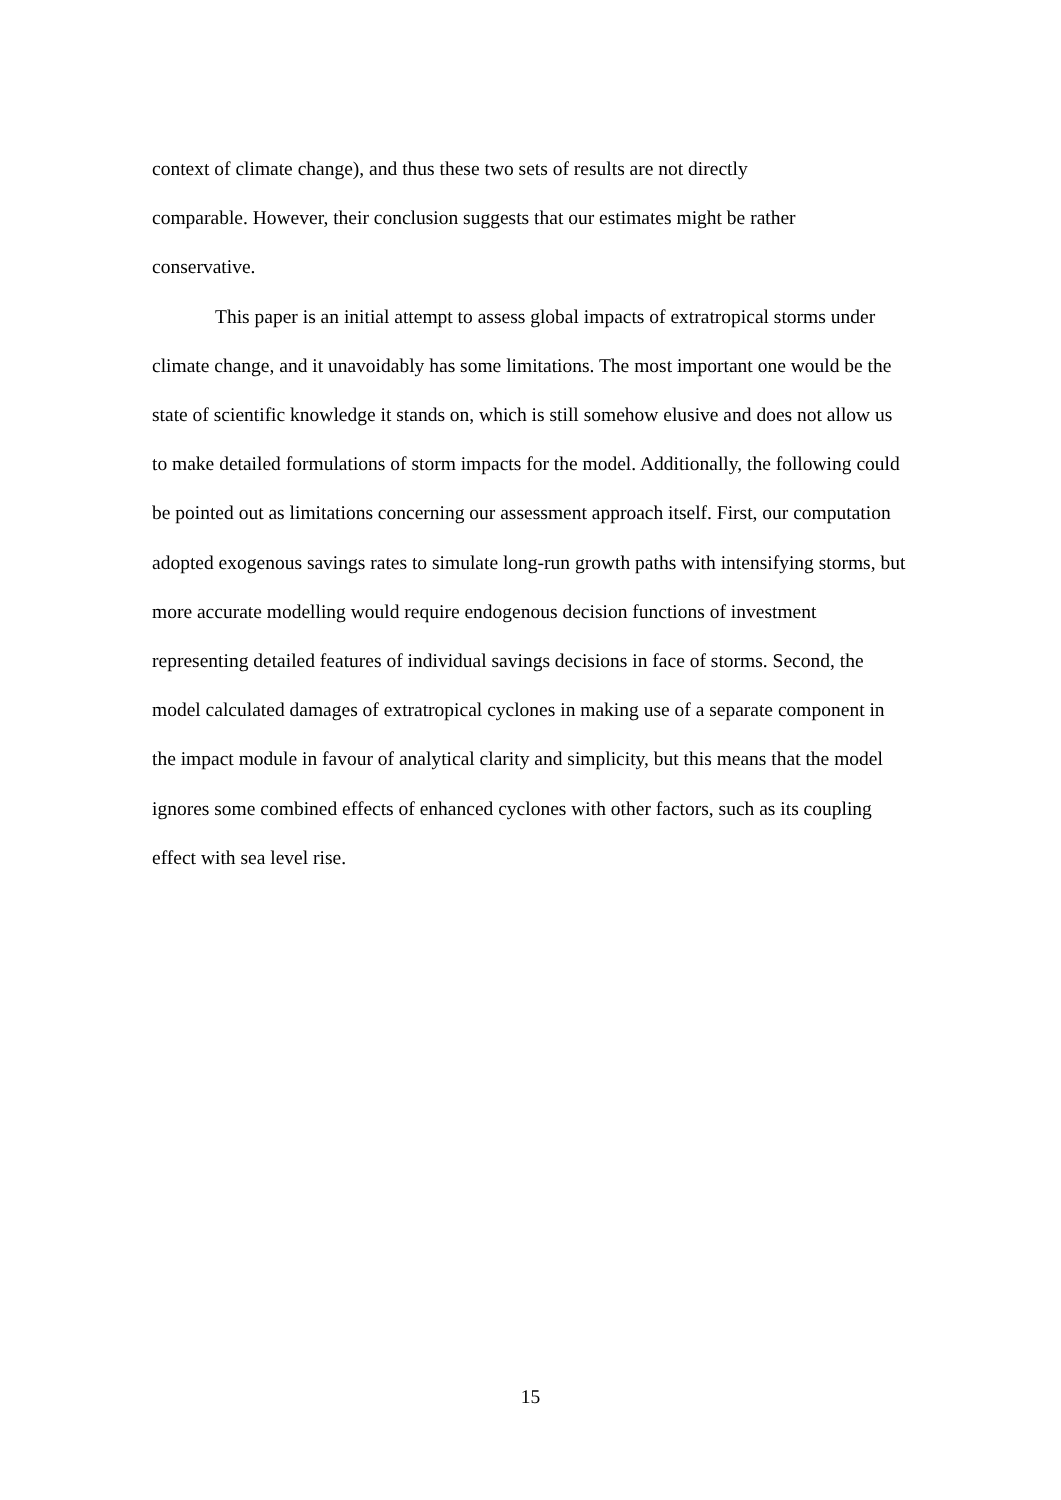context of climate change), and thus these two sets of results are not directly
comparable. However, their conclusion suggests that our estimates might be rather
conservative.
This paper is an initial attempt to assess global impacts of extratropical storms under climate change, and it unavoidably has some limitations. The most important one would be the state of scientific knowledge it stands on, which is still somehow elusive and does not allow us to make detailed formulations of storm impacts for the model. Additionally, the following could be pointed out as limitations concerning our assessment approach itself. First, our computation adopted exogenous savings rates to simulate long-run growth paths with intensifying storms, but more accurate modelling would require endogenous decision functions of investment representing detailed features of individual savings decisions in face of storms. Second, the model calculated damages of extratropical cyclones in making use of a separate component in the impact module in favour of analytical clarity and simplicity, but this means that the model ignores some combined effects of enhanced cyclones with other factors, such as its coupling effect with sea level rise.
15